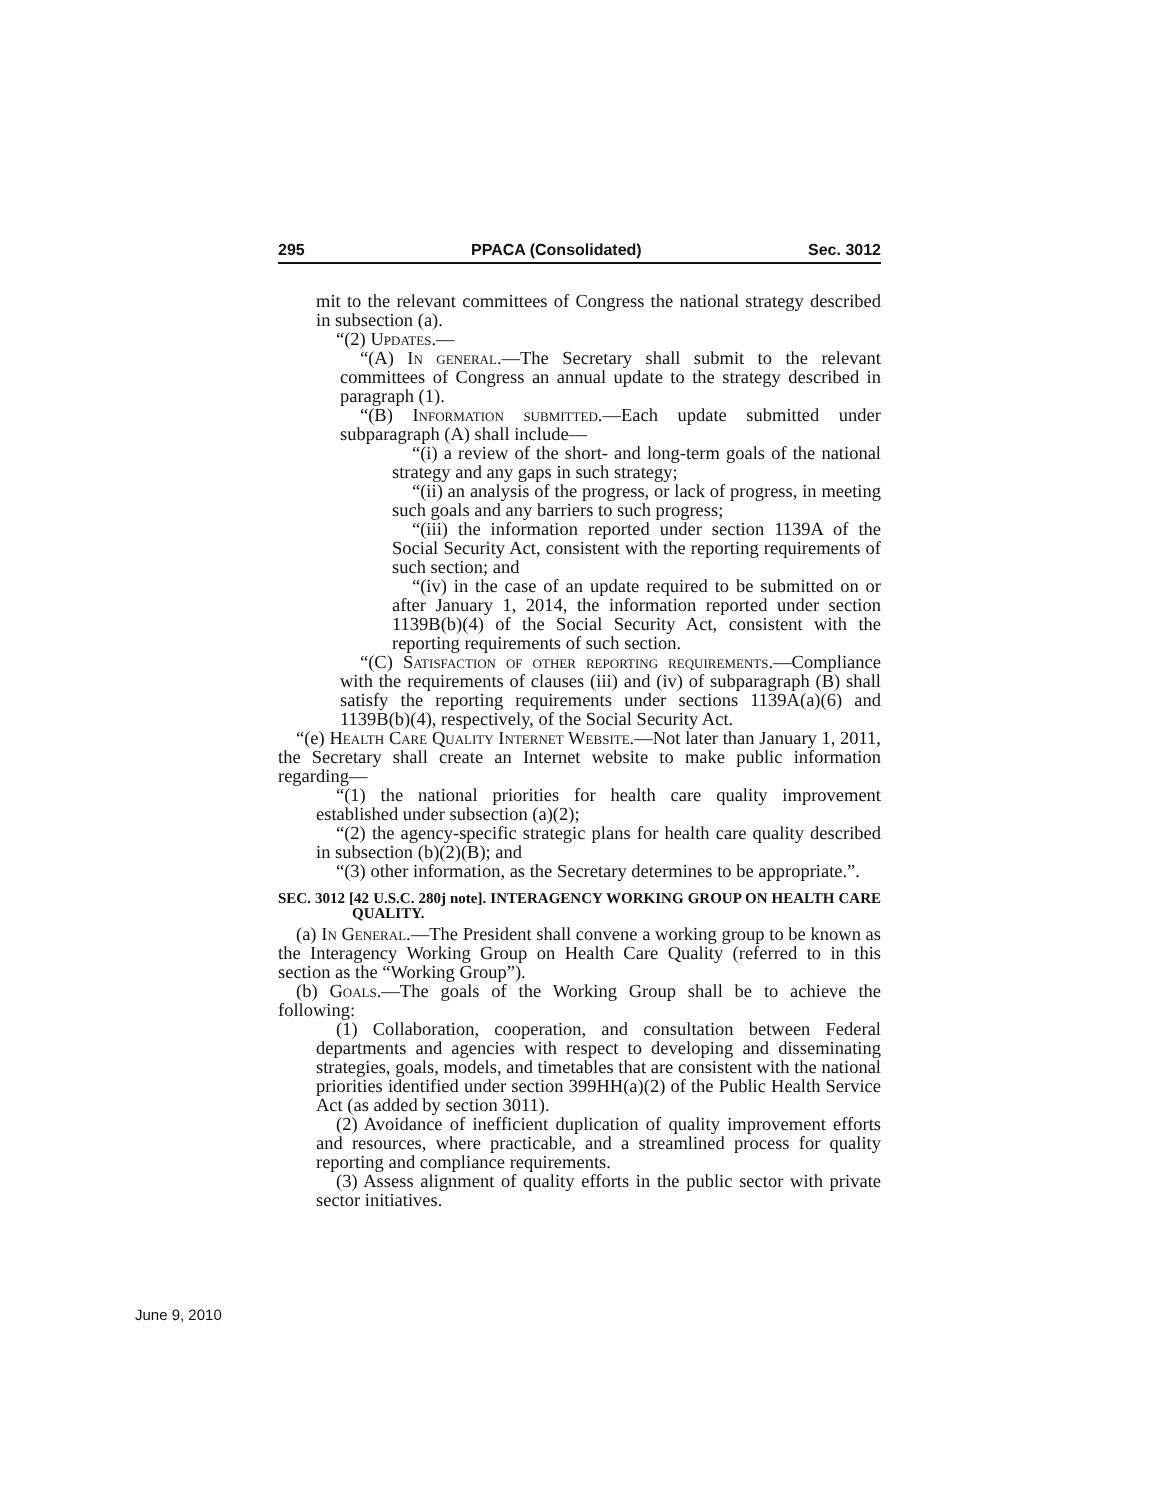295 PPACA (Consolidated) Sec. 3012
mit to the relevant committees of Congress the national strategy described in subsection (a).
“(2) Updates.—
“(A) In general.—The Secretary shall submit to the relevant committees of Congress an annual update to the strategy described in paragraph (1).
“(B) Information submitted.—Each update submitted under subparagraph (A) shall include—
“(i) a review of the short- and long-term goals of the national strategy and any gaps in such strategy;
“(ii) an analysis of the progress, or lack of progress, in meeting such goals and any barriers to such progress;
“(iii) the information reported under section 1139A of the Social Security Act, consistent with the reporting requirements of such section; and
“(iv) in the case of an update required to be submitted on or after January 1, 2014, the information reported under section 1139B(b)(4) of the Social Security Act, consistent with the reporting requirements of such section.
“(C) Satisfaction of other reporting requirements.—Compliance with the requirements of clauses (iii) and (iv) of subparagraph (B) shall satisfy the reporting requirements under sections 1139A(a)(6) and 1139B(b)(4), respectively, of the Social Security Act.
“(e) Health Care Quality Internet Website.—Not later than January 1, 2011, the Secretary shall create an Internet website to make public information regarding—
“(1) the national priorities for health care quality improvement established under subsection (a)(2);
“(2) the agency-specific strategic plans for health care quality described in subsection (b)(2)(B); and
“(3) other information, as the Secretary determines to be appropriate.”.
SEC. 3012 [42 U.S.C. 280j note]. INTERAGENCY WORKING GROUP ON HEALTH CARE QUALITY.
(a) In General.—The President shall convene a working group to be known as the Interagency Working Group on Health Care Quality (referred to in this section as the “Working Group”).
(b) Goals.—The goals of the Working Group shall be to achieve the following:
(1) Collaboration, cooperation, and consultation between Federal departments and agencies with respect to developing and disseminating strategies, goals, models, and timetables that are consistent with the national priorities identified under section 399HH(a)(2) of the Public Health Service Act (as added by section 3011).
(2) Avoidance of inefficient duplication of quality improvement efforts and resources, where practicable, and a streamlined process for quality reporting and compliance requirements.
(3) Assess alignment of quality efforts in the public sector with private sector initiatives.
June 9, 2010